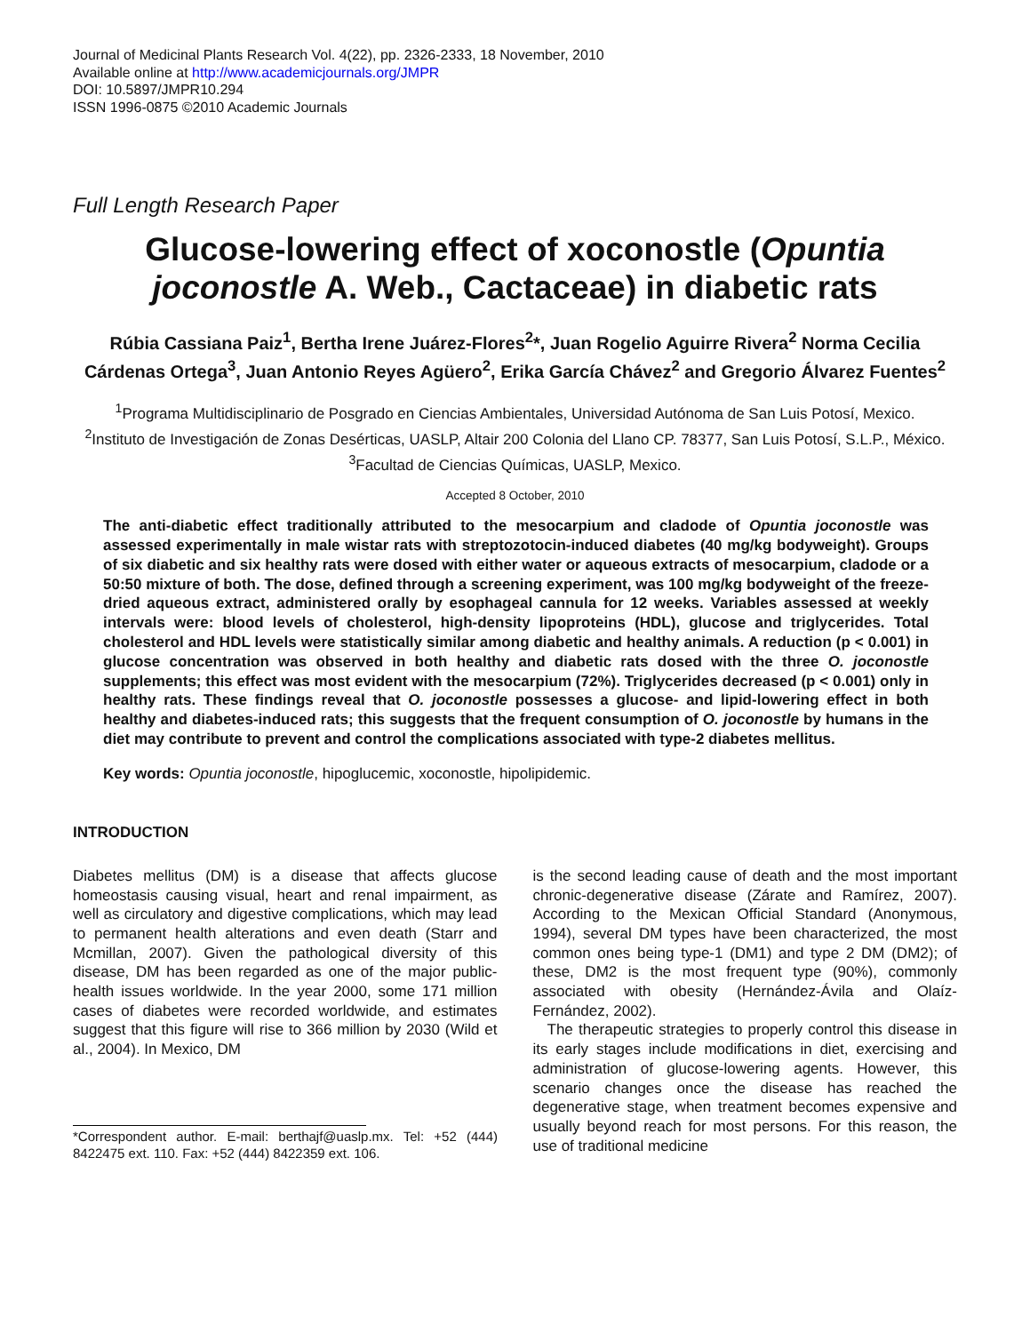Journal of Medicinal Plants Research Vol. 4(22), pp. 2326-2333, 18 November, 2010
Available online at http://www.academicjournals.org/JMPR
DOI: 10.5897/JMPR10.294
ISSN 1996-0875 ©2010 Academic Journals
Full Length Research Paper
Glucose-lowering effect of xoconostle (Opuntia joconostle A. Web., Cactaceae) in diabetic rats
Rúbia Cassiana Paiz<sup>1</sup>, Bertha Irene Juárez-Flores<sup>2</sup>*, Juan Rogelio Aguirre Rivera<sup>2</sup> Norma Cecilia Cárdenas Ortega<sup>3</sup>, Juan Antonio Reyes Agüero<sup>2</sup>, Erika García Chávez<sup>2</sup> and Gregorio Álvarez Fuentes<sup>2</sup>
<sup>1</sup> Programa Multidisciplinario de Posgrado en Ciencias Ambientales, Universidad Autónoma de San Luis Potosí, Mexico.
<sup>2</sup> Instituto de Investigación de Zonas Desérticas, UASLP, Altair 200 Colonia del Llano CP. 78377, San Luis Potosí, S.L.P., México.
<sup>3</sup> Facultad de Ciencias Químicas, UASLP, Mexico.
Accepted 8 October, 2010
The anti-diabetic effect traditionally attributed to the mesocarpium and cladode of Opuntia joconostle was assessed experimentally in male wistar rats with streptozotocin-induced diabetes (40 mg/kg bodyweight). Groups of six diabetic and six healthy rats were dosed with either water or aqueous extracts of mesocarpium, cladode or a 50:50 mixture of both. The dose, defined through a screening experiment, was 100 mg/kg bodyweight of the freeze-dried aqueous extract, administered orally by esophageal cannula for 12 weeks. Variables assessed at weekly intervals were: blood levels of cholesterol, high-density lipoproteins (HDL), glucose and triglycerides. Total cholesterol and HDL levels were statistically similar among diabetic and healthy animals. A reduction (p < 0.001) in glucose concentration was observed in both healthy and diabetic rats dosed with the three O. joconostle supplements; this effect was most evident with the mesocarpium (72%). Triglycerides decreased (p < 0.001) only in healthy rats. These findings reveal that O. joconostle possesses a glucose- and lipid-lowering effect in both healthy and diabetes-induced rats; this suggests that the frequent consumption of O. joconostle by humans in the diet may contribute to prevent and control the complications associated with type-2 diabetes mellitus.
Key words: Opuntia joconostle, hipoglucemic, xoconostle, hipolipidemic.
INTRODUCTION
Diabetes mellitus (DM) is a disease that affects glucose homeostasis causing visual, heart and renal impairment, as well as circulatory and digestive complications, which may lead to permanent health alterations and even death (Starr and Mcmillan, 2007). Given the pathological diversity of this disease, DM has been regarded as one of the major public-health issues worldwide. In the year 2000, some 171 million cases of diabetes were recorded worldwide, and estimates suggest that this figure will rise to 366 million by 2030 (Wild et al., 2004). In Mexico, DM
*Correspondent author. E-mail: berthajf@uaslp.mx. Tel: +52 (444) 8422475 ext. 110. Fax: +52 (444) 8422359 ext. 106.
is the second leading cause of death and the most important chronic-degenerative disease (Zárate and Ramírez, 2007). According to the Mexican Official Standard (Anonymous, 1994), several DM types have been characterized, the most common ones being type-1 (DM1) and type 2 DM (DM2); of these, DM2 is the most frequent type (90%), commonly associated with obesity (Hernández-Ávila and Olaíz-Fernández, 2002).
The therapeutic strategies to properly control this disease in its early stages include modifications in diet, exercising and administration of glucose-lowering agents. However, this scenario changes once the disease has reached the degenerative stage, when treatment becomes expensive and usually beyond reach for most persons. For this reason, the use of traditional medicine